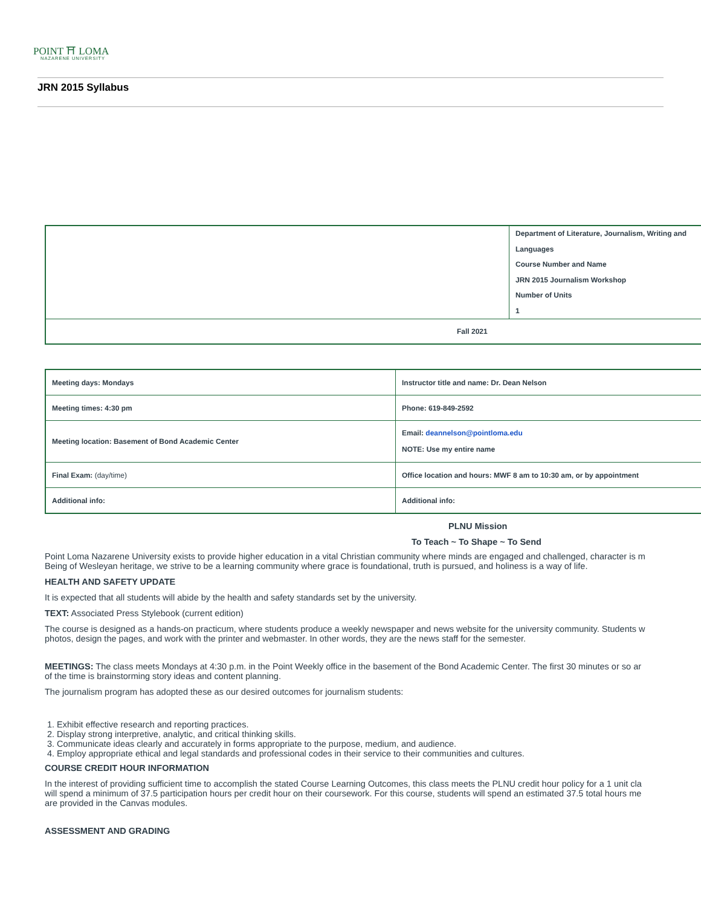POINT ⛩ LOMA
NAZARENE UNIVERSITY
JRN 2015 Syllabus
| | Department of Literature, Journalism, Writing and Languages Course Number and Name JRN 2015 Journalism Workshop Number of Units 1 |
| Fall 2021 | |
| Meeting days: Mondays | Instructor title and name: Dr. Dean Nelson |
| Meeting times: 4:30 pm | Phone: 619-849-2592 |
| Meeting location: Basement of Bond Academic Center | Email: deannelson@pointloma.edu NOTE: Use my entire name |
| Final Exam: (day/time) | Office location and hours: MWF 8 am to 10:30 am, or by appointment |
| Additional info: | Additional info: |
PLNU Mission
To Teach ~ To Shape ~ To Send
Point Loma Nazarene University exists to provide higher education in a vital Christian community where minds are engaged and challenged, character is m
Being of Wesleyan heritage, we strive to be a learning community where grace is foundational, truth is pursued, and holiness is a way of life.
HEALTH AND SAFETY UPDATE
It is expected that all students will abide by the health and safety standards set by the university.
TEXT: Associated Press Stylebook (current edition)
The course is designed as a hands-on practicum, where students produce a weekly newspaper and news website for the university community. Students w
photos, design the pages, and work with the printer and webmaster. In other words, they are the news staff for the semester.
MEETINGS: The class meets Mondays at 4:30 p.m. in the Point Weekly office in the basement of the Bond Academic Center. The first 30 minutes or so ar
of the time is brainstorming story ideas and content planning.
The journalism program has adopted these as our desired outcomes for journalism students:
1. Exhibit effective research and reporting practices.
2. Display strong interpretive, analytic, and critical thinking skills.
3. Communicate ideas clearly and accurately in forms appropriate to the purpose, medium, and audience.
4. Employ appropriate ethical and legal standards and professional codes in their service to their communities and cultures.
COURSE CREDIT HOUR INFORMATION
In the interest of providing sufficient time to accomplish the stated Course Learning Outcomes, this class meets the PLNU credit hour policy for a 1 unit cla
will spend a minimum of 37.5 participation hours per credit hour on their coursework. For this course, students will spend an estimated 37.5 total hours me
are provided in the Canvas modules.
ASSESSMENT AND GRADING